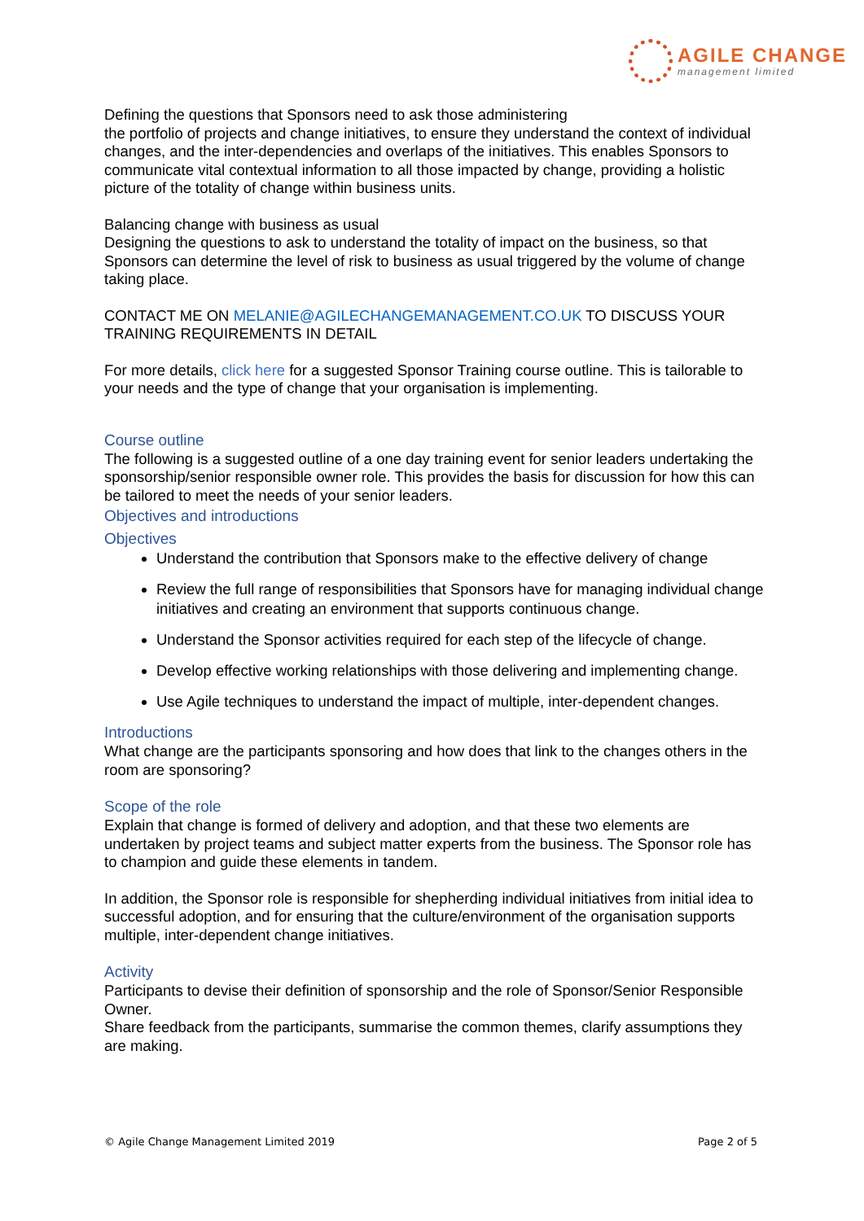AGILE CHANGE
management limited
Defining the questions that Sponsors need to ask those administering
the portfolio of projects and change initiatives, to ensure they understand the context of individual changes, and the inter-dependencies and overlaps of the initiatives. This enables Sponsors to communicate vital contextual information to all those impacted by change, providing a holistic picture of the totality of change within business units.
Balancing change with business as usual
Designing the questions to ask to understand the totality of impact on the business, so that Sponsors can determine the level of risk to business as usual triggered by the volume of change taking place.
CONTACT ME ON MELANIE@AGILECHANGEMANAGEMENT.CO.UK TO DISCUSS YOUR TRAINING REQUIREMENTS IN DETAIL
For more details, click here for a suggested Sponsor Training course outline. This is tailorable to your needs and the type of change that your organisation is implementing.
Course outline
The following is a suggested outline of a one day training event for senior leaders undertaking the sponsorship/senior responsible owner role. This provides the basis for discussion for how this can be tailored to meet the needs of your senior leaders.
Objectives and introductions
Objectives
Understand the contribution that Sponsors make to the effective delivery of change
Review the full range of responsibilities that Sponsors have for managing individual change initiatives and creating an environment that supports continuous change.
Understand the Sponsor activities required for each step of the lifecycle of change.
Develop effective working relationships with those delivering and implementing change.
Use Agile techniques to understand the impact of multiple, inter-dependent changes.
Introductions
What change are the participants sponsoring and how does that link to the changes others in the room are sponsoring?
Scope of the role
Explain that change is formed of delivery and adoption, and that these two elements are undertaken by project teams and subject matter experts from the business. The Sponsor role has to champion and guide these elements in tandem.
In addition, the Sponsor role is responsible for shepherding individual initiatives from initial idea to successful adoption, and for ensuring that the culture/environment of the organisation supports multiple, inter-dependent change initiatives.
Activity
Participants to devise their definition of sponsorship and the role of Sponsor/Senior Responsible Owner.
Share feedback from the participants, summarise the common themes, clarify assumptions they are making.
© Agile Change Management Limited 2019 Page 2 of 5